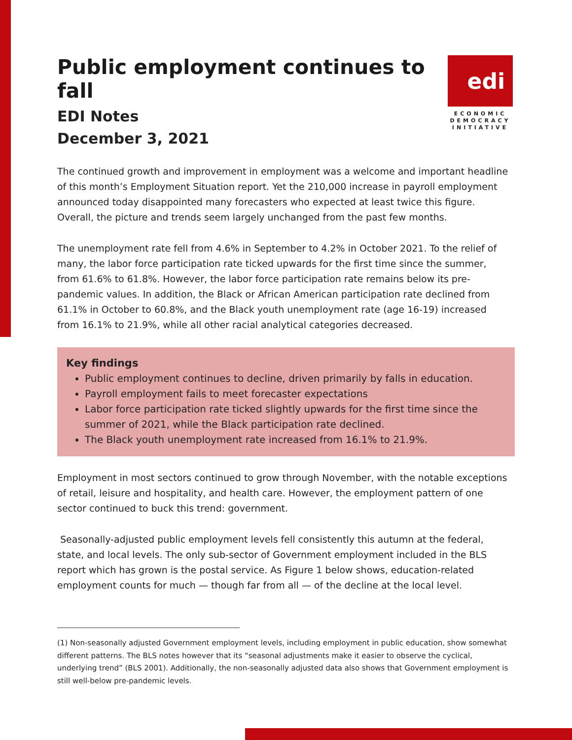Public employment continues to fall
EDI Notes
December 3, 2021
edi
ECONOMIC DEMOCRACY INITIATIVE
The continued growth and improvement in employment was a welcome and important headline of this month’s Employment Situation report. Yet the 210,000 increase in payroll employment announced today disappointed many forecasters who expected at least twice this figure. Overall, the picture and trends seem largely unchanged from the past few months.
The unemployment rate fell from 4.6% in September to 4.2% in October 2021. To the relief of many, the labor force participation rate ticked upwards for the first time since the summer, from 61.6% to 61.8%. However, the labor force participation rate remains below its pre-pandemic values. In addition, the Black or African American participation rate declined from 61.1% in October to 60.8%, and the Black youth unemployment rate (age 16-19) increased from 16.1% to 21.9%, while all other racial analytical categories decreased.
Key findings
Public employment continues to decline, driven primarily by falls in education.
Payroll employment fails to meet forecaster expectations
Labor force participation rate ticked slightly upwards for the first time since the summer of 2021, while the Black participation rate declined.
The Black youth unemployment rate increased from 16.1% to 21.9%.
Employment in most sectors continued to grow through November, with the notable exceptions of retail, leisure and hospitality, and health care. However, the employment pattern of one sector continued to buck this trend: government.
Seasonally-adjusted public employment levels fell consistently this autumn at the federal, state, and local levels. The only sub-sector of Government employment included in the BLS report which has grown is the postal service. As Figure 1 below shows, education-related employment counts for much — though far from all — of the decline at the local level.
(1) Non-seasonally adjusted Government employment levels, including employment in public education, show somewhat different patterns. The BLS notes however that its “seasonal adjustments make it easier to observe the cyclical, underlying trend” (BLS 2001). Additionally, the non-seasonally adjusted data also shows that Government employment is still well-below pre-pandemic levels.